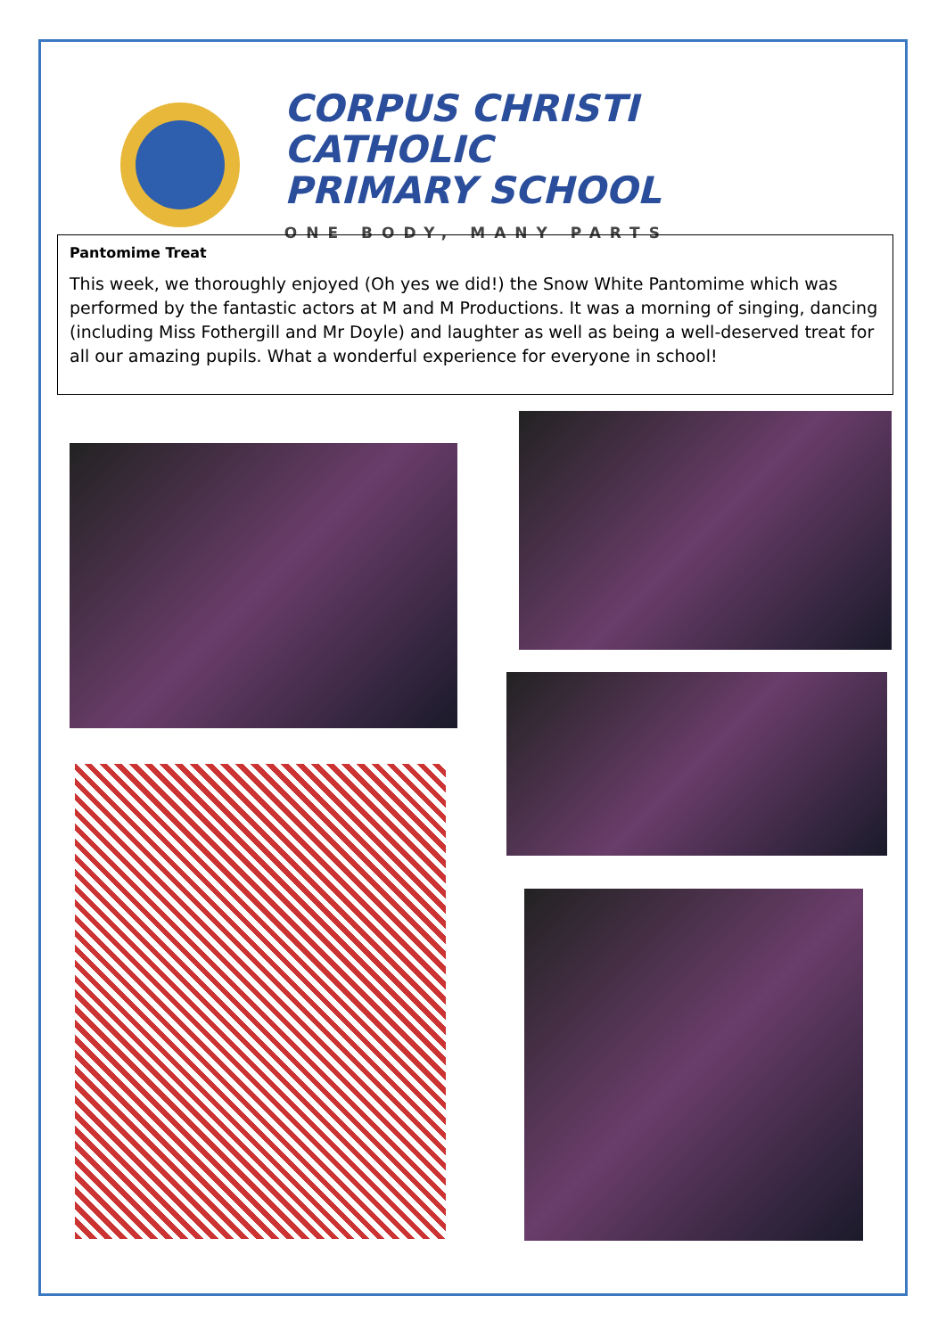CORPUS CHRISTI CATHOLIC
PRIMARY SCHOOL
ONE BODY, MANY PARTS
Pantomime Treat
This week, we thoroughly enjoyed (Oh yes we did!) the Snow White Pantomime which was performed by the fantastic actors at M and M Productions. It was a morning of singing, dancing (including Miss Fothergill and Mr Doyle) and laughter as well as being a well-deserved treat for all our amazing pupils. What a wonderful experience for everyone in school!